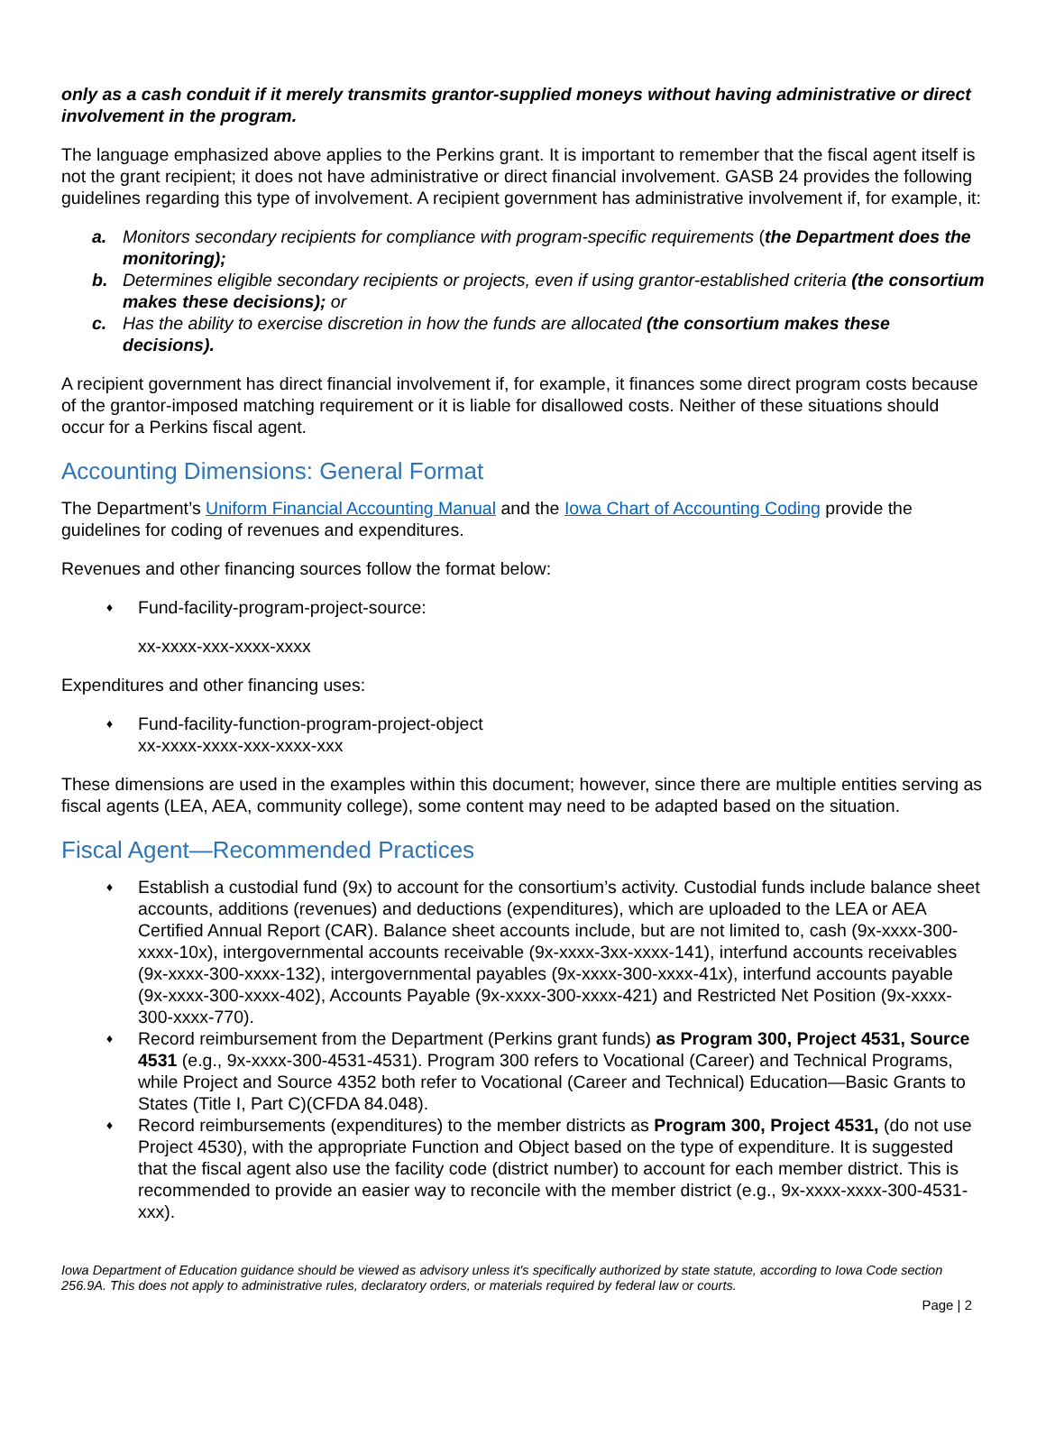only as a cash conduit if it merely transmits grantor-supplied moneys without having administrative or direct involvement in the program.
The language emphasized above applies to the Perkins grant. It is important to remember that the fiscal agent itself is not the grant recipient; it does not have administrative or direct financial involvement. GASB 24 provides the following guidelines regarding this type of involvement. A recipient government has administrative involvement if, for example, it:
a. Monitors secondary recipients for compliance with program-specific requirements (the Department does the monitoring);
b. Determines eligible secondary recipients or projects, even if using grantor-established criteria (the consortium makes these decisions); or
c. Has the ability to exercise discretion in how the funds are allocated (the consortium makes these decisions).
A recipient government has direct financial involvement if, for example, it finances some direct program costs because of the grantor-imposed matching requirement or it is liable for disallowed costs. Neither of these situations should occur for a Perkins fiscal agent.
Accounting Dimensions: General Format
The Department’s Uniform Financial Accounting Manual and the Iowa Chart of Accounting Coding provide the guidelines for coding of revenues and expenditures.
Revenues and other financing sources follow the format below:
♦ Fund-facility-program-project-source:
xx-xxxx-xxx-xxxx-xxxx
Expenditures and other financing uses:
♦ Fund-facility-function-program-project-object
xx-xxxx-xxxx-xxx-xxxx-xxx
These dimensions are used in the examples within this document; however, since there are multiple entities serving as fiscal agents (LEA, AEA, community college), some content may need to be adapted based on the situation.
Fiscal Agent—Recommended Practices
♦ Establish a custodial fund (9x) to account for the consortium’s activity. Custodial funds include balance sheet accounts, additions (revenues) and deductions (expenditures), which are uploaded to the LEA or AEA Certified Annual Report (CAR). Balance sheet accounts include, but are not limited to, cash (9x-xxxx-300-xxxx-10x), intergovernmental accounts receivable (9x-xxxx-3xx-xxxx-141), interfund accounts receivables (9x-xxxx-300-xxxx-132), intergovernmental payables (9x-xxxx-300-xxxx-41x), interfund accounts payable (9x-xxxx-300-xxxx-402), Accounts Payable (9x-xxxx-300-xxxx-421) and Restricted Net Position (9x-xxxx-300-xxxx-770).
♦ Record reimbursement from the Department (Perkins grant funds) as Program 300, Project 4531, Source 4531 (e.g., 9x-xxxx-300-4531-4531). Program 300 refers to Vocational (Career) and Technical Programs, while Project and Source 4352 both refer to Vocational (Career and Technical) Education—Basic Grants to States (Title I, Part C)(CFDA 84.048).
♦ Record reimbursements (expenditures) to the member districts as Program 300, Project 4531, (do not use Project 4530), with the appropriate Function and Object based on the type of expenditure. It is suggested that the fiscal agent also use the facility code (district number) to account for each member district. This is recommended to provide an easier way to reconcile with the member district (e.g., 9x-xxxx-xxxx-300-4531-xxx).
Iowa Department of Education guidance should be viewed as advisory unless it's specifically authorized by state statute, according to Iowa Code section 256.9A. This does not apply to administrative rules, declaratory orders, or materials required by federal law or courts.
Page | 2